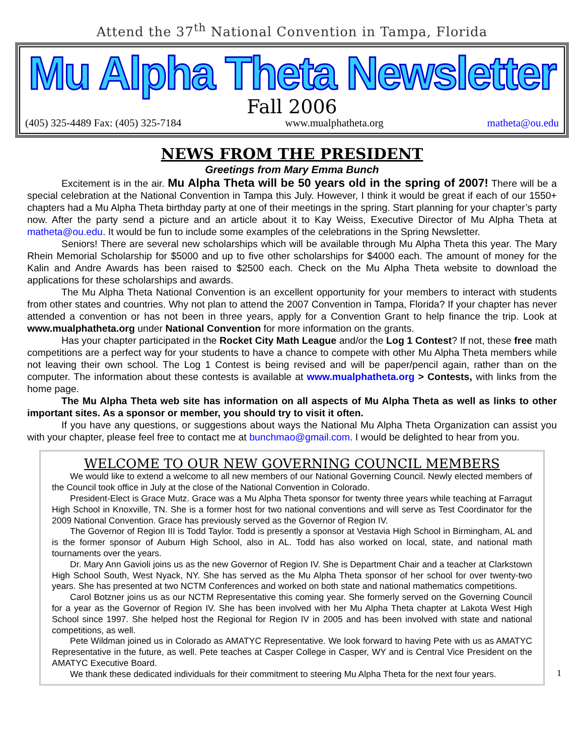Attend the 37<sup>th</sup> National Convention in Tampa, Florida
Mu Alpha Theta Newsletter
Fall 2006
(405) 325-4489 Fax: (405) 325-7184 www.mualphatheta.org matheta@ou.edu
NEWS FROM THE PRESIDENT
Greetings from Mary Emma Bunch
Excitement is in the air. Mu Alpha Theta will be 50 years old in the spring of 2007! There will be a special celebration at the National Convention in Tampa this July. However, I think it would be great if each of our 1550+ chapters had a Mu Alpha Theta birthday party at one of their meetings in the spring. Start planning for your chapter’s party now. After the party send a picture and an article about it to Kay Weiss, Executive Director of Mu Alpha Theta at matheta@ou.edu. It would be fun to include some examples of the celebrations in the Spring Newsletter.
Seniors! There are several new scholarships which will be available through Mu Alpha Theta this year. The Mary Rhein Memorial Scholarship for $5000 and up to five other scholarships for $4000 each. The amount of money for the Kalin and Andre Awards has been raised to $2500 each. Check on the Mu Alpha Theta website to download the applications for these scholarships and awards.
The Mu Alpha Theta National Convention is an excellent opportunity for your members to interact with students from other states and countries. Why not plan to attend the 2007 Convention in Tampa, Florida? If your chapter has never attended a convention or has not been in three years, apply for a Convention Grant to help finance the trip. Look at www.mualphatheta.org under National Convention for more information on the grants.
Has your chapter participated in the Rocket City Math League and/or the Log 1 Contest? If not, these free math competitions are a perfect way for your students to have a chance to compete with other Mu Alpha Theta members while not leaving their own school. The Log 1 Contest is being revised and will be paper/pencil again, rather than on the computer. The information about these contests is available at www.mualphatheta.org > Contests, with links from the home page.
The Mu Alpha Theta web site has information on all aspects of Mu Alpha Theta as well as links to other important sites. As a sponsor or member, you should try to visit it often.
If you have any questions, or suggestions about ways the National Mu Alpha Theta Organization can assist you with your chapter, please feel free to contact me at bunchmao@gmail.com. I would be delighted to hear from you.
WELCOME TO OUR NEW GOVERNING COUNCIL MEMBERS
We would like to extend a welcome to all new members of our National Governing Council. Newly elected members of the Council took office in July at the close of the National Convention in Colorado.
President-Elect is Grace Mutz. Grace was a Mu Alpha Theta sponsor for twenty three years while teaching at Farragut High School in Knoxville, TN. She is a former host for two national conventions and will serve as Test Coordinator for the 2009 National Convention. Grace has previously served as the Governor of Region IV.
The Governor of Region III is Todd Taylor. Todd is presently a sponsor at Vestavia High School in Birmingham, AL and is the former sponsor of Auburn High School, also in AL. Todd has also worked on local, state, and national math tournaments over the years.
Dr. Mary Ann Gavioli joins us as the new Governor of Region IV. She is Department Chair and a teacher at Clarkstown High School South, West Nyack, NY. She has served as the Mu Alpha Theta sponsor of her school for over twenty-two years. She has presented at two NCTM Conferences and worked on both state and national mathematics competitions.
Carol Botzner joins us as our NCTM Representative this coming year. She formerly served on the Governing Council for a year as the Governor of Region IV. She has been involved with her Mu Alpha Theta chapter at Lakota West High School since 1997. She helped host the Regional for Region IV in 2005 and has been involved with state and national competitions, as well.
Pete Wildman joined us in Colorado as AMATYC Representative. We look forward to having Pete with us as AMATYC Representative in the future, as well. Pete teaches at Casper College in Casper, WY and is Central Vice President on the AMATYC Executive Board.
We thank these dedicated individuals for their commitment to steering Mu Alpha Theta for the next four years.
1